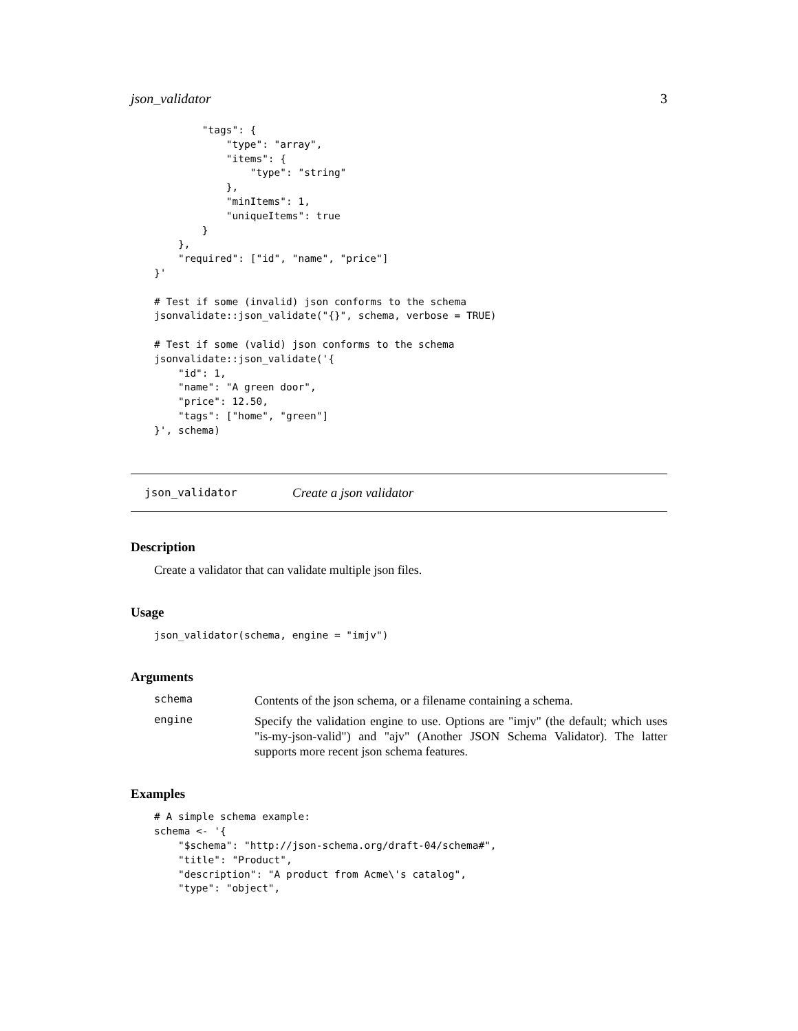json_validator 3
        "tags": {
            "type": "array",
            "items": {
                "type": "string"
            },
            "minItems": 1,
            "uniqueItems": true
        }
    },
    "required": ["id", "name", "price"]
}'

# Test if some (invalid) json conforms to the schema
jsonvalidate::json_validate("{}", schema, verbose = TRUE)

# Test if some (valid) json conforms to the schema
jsonvalidate::json_validate('{
    "id": 1,
    "name": "A green door",
    "price": 12.50,
    "tags": ["home", "green"]
}', schema)
json_validator Create a json validator
Description
Create a validator that can validate multiple json files.
Usage
json_validator(schema, engine = "imjv")
Arguments
schema Contents of the json schema, or a filename containing a schema.
engine Specify the validation engine to use. Options are "imjv" (the default; which uses "is-my-json-valid") and "ajv" (Another JSON Schema Validator). The latter supports more recent json schema features.
Examples
# A simple schema example:
schema <- '{
    "$schema": "http://json-schema.org/draft-04/schema#",
    "title": "Product",
    "description": "A product from Acme\'s catalog",
    "type": "object",